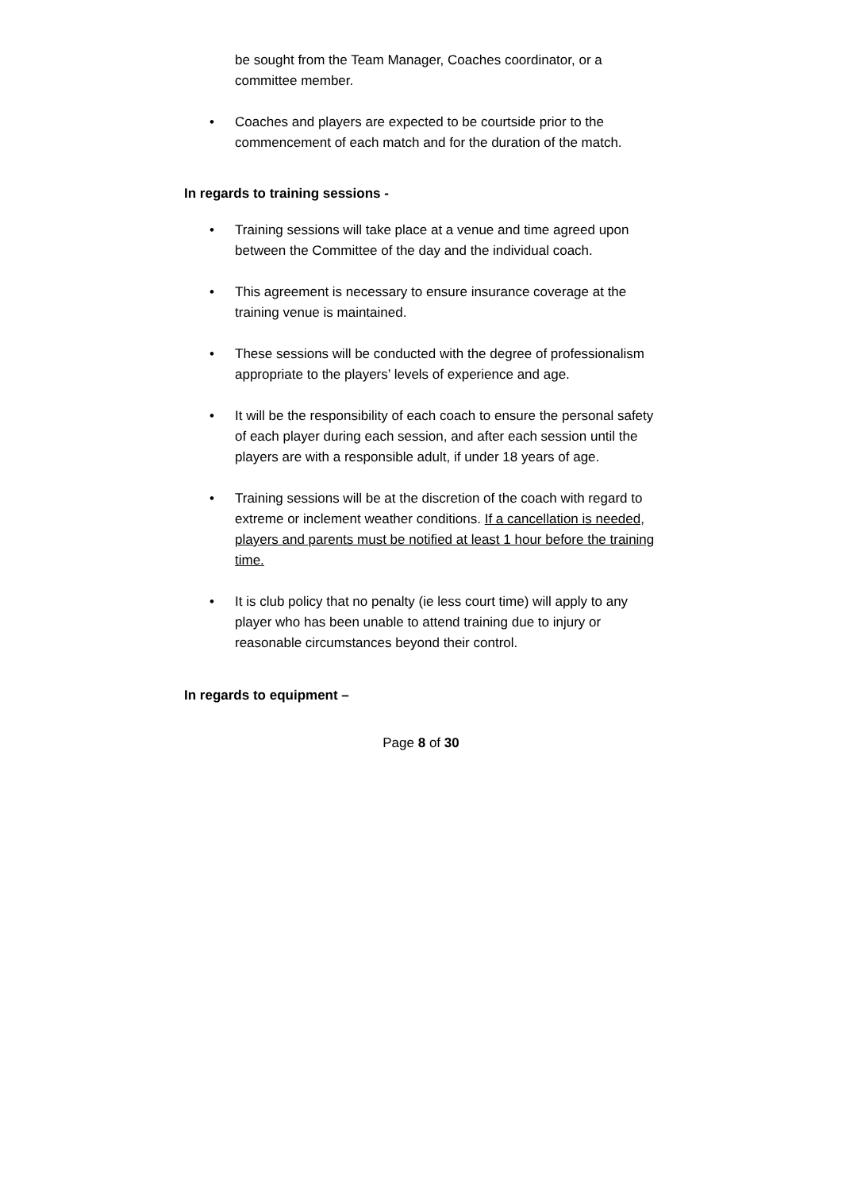be sought from the Team Manager, Coaches coordinator, or a committee member.
• Coaches and players are expected to be courtside prior to the commencement of each match and for the duration of the match.
In regards to training sessions -
• Training sessions will take place at a venue and time agreed upon between the Committee of the day and the individual coach.
• This agreement is necessary to ensure insurance coverage at the training venue is maintained.
• These sessions will be conducted with the degree of professionalism appropriate to the players’ levels of experience and age.
• It will be the responsibility of each coach to ensure the personal safety of each player during each session, and after each session until the players are with a responsible adult, if under 18 years of age.
• Training sessions will be at the discretion of the coach with regard to extreme or inclement weather conditions. If a cancellation is needed, players and parents must be notified at least 1 hour before the training time.
• It is club policy that no penalty (ie less court time) will apply to any player who has been unable to attend training due to injury or reasonable circumstances beyond their control.
In regards to equipment –
Page 8 of 30